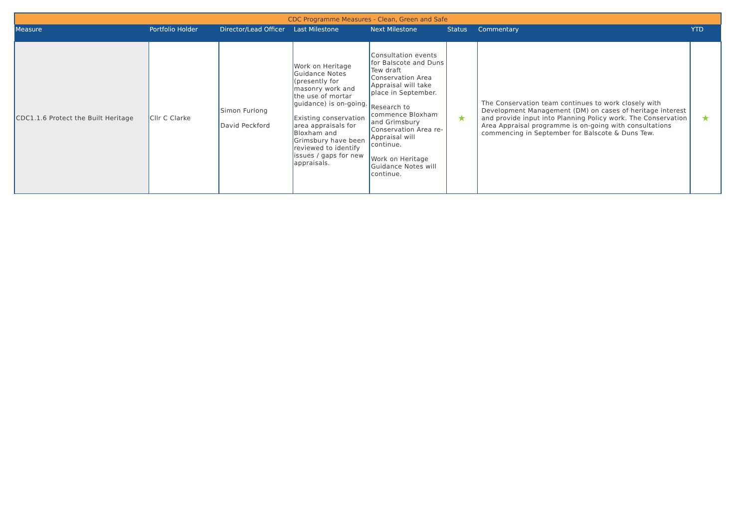| CDC Programme Measures - Clean, Green and Safe | | | | | | | |
| Measure | Portfolio Holder | Director/Lead Officer | Last Milestone | Next Milestone | Status | Commentary | YTD |
| CDC1.1.6 Protect the Built Heritage | Cllr C Clarke | Simon Furlong David Peckford | Work on Heritage Guidance Notes (presently for masonry work and the use of mortar guidance) is on-going. Existing conservation area appraisals for Bloxham and Grimsbury have been reviewed to identify issues / gaps for new appraisals. | Consultation events for Balscote and Duns Tew draft Conservation Area Appraisal will take place in September. Research to commence Bloxham and Grimsbury Conservation Area re-Appraisal will continue. Work on Heritage Guidance Notes will continue. | ★ | The Conservation team continues to work closely with Development Management (DM) on cases of heritage interest and provide input into Planning Policy work. The Conservation Area Appraisal programme is on-going with consultations commencing in September for Balscote & Duns Tew. | ★ |